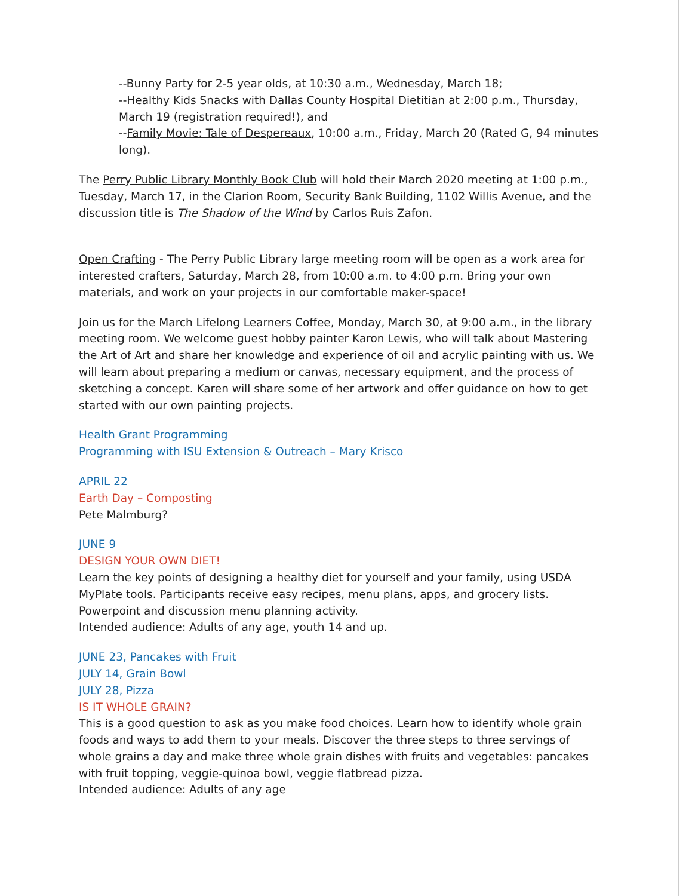--Bunny Party for 2-5 year olds, at 10:30 a.m., Wednesday, March 18;
--Healthy Kids Snacks with Dallas County Hospital Dietitian at 2:00 p.m., Thursday, March 19 (registration required!), and
--Family Movie: Tale of Despereaux, 10:00 a.m., Friday, March 20 (Rated G, 94 minutes long).
The Perry Public Library Monthly Book Club will hold their March 2020 meeting at 1:00 p.m., Tuesday, March 17, in the Clarion Room, Security Bank Building, 1102 Willis Avenue, and the discussion title is The Shadow of the Wind by Carlos Ruis Zafon.
Open Crafting - The Perry Public Library large meeting room will be open as a work area for interested crafters, Saturday, March 28, from 10:00 a.m. to 4:00 p.m. Bring your own materials, and work on your projects in our comfortable maker-space!
Join us for the March Lifelong Learners Coffee, Monday, March 30, at 9:00 a.m., in the library meeting room. We welcome guest hobby painter Karon Lewis, who will talk about Mastering the Art of Art and share her knowledge and experience of oil and acrylic painting with us. We will learn about preparing a medium or canvas, necessary equipment, and the process of sketching a concept. Karen will share some of her artwork and offer guidance on how to get started with our own painting projects.
Health Grant Programming
Programming with ISU Extension & Outreach – Mary Krisco
APRIL 22
Earth Day – Composting
Pete Malmburg?
JUNE 9
DESIGN YOUR OWN DIET!
Learn the key points of designing a healthy diet for yourself and your family, using USDA MyPlate tools. Participants receive easy recipes, menu plans, apps, and grocery lists. Powerpoint and discussion menu planning activity.
Intended audience: Adults of any age, youth 14 and up.
JUNE 23, Pancakes with Fruit
JULY 14, Grain Bowl
JULY 28, Pizza
IS IT WHOLE GRAIN?
This is a good question to ask as you make food choices. Learn how to identify whole grain foods and ways to add them to your meals. Discover the three steps to three servings of whole grains a day and make three whole grain dishes with fruits and vegetables: pancakes with fruit topping, veggie-quinoa bowl, veggie flatbread pizza.
Intended audience: Adults of any age